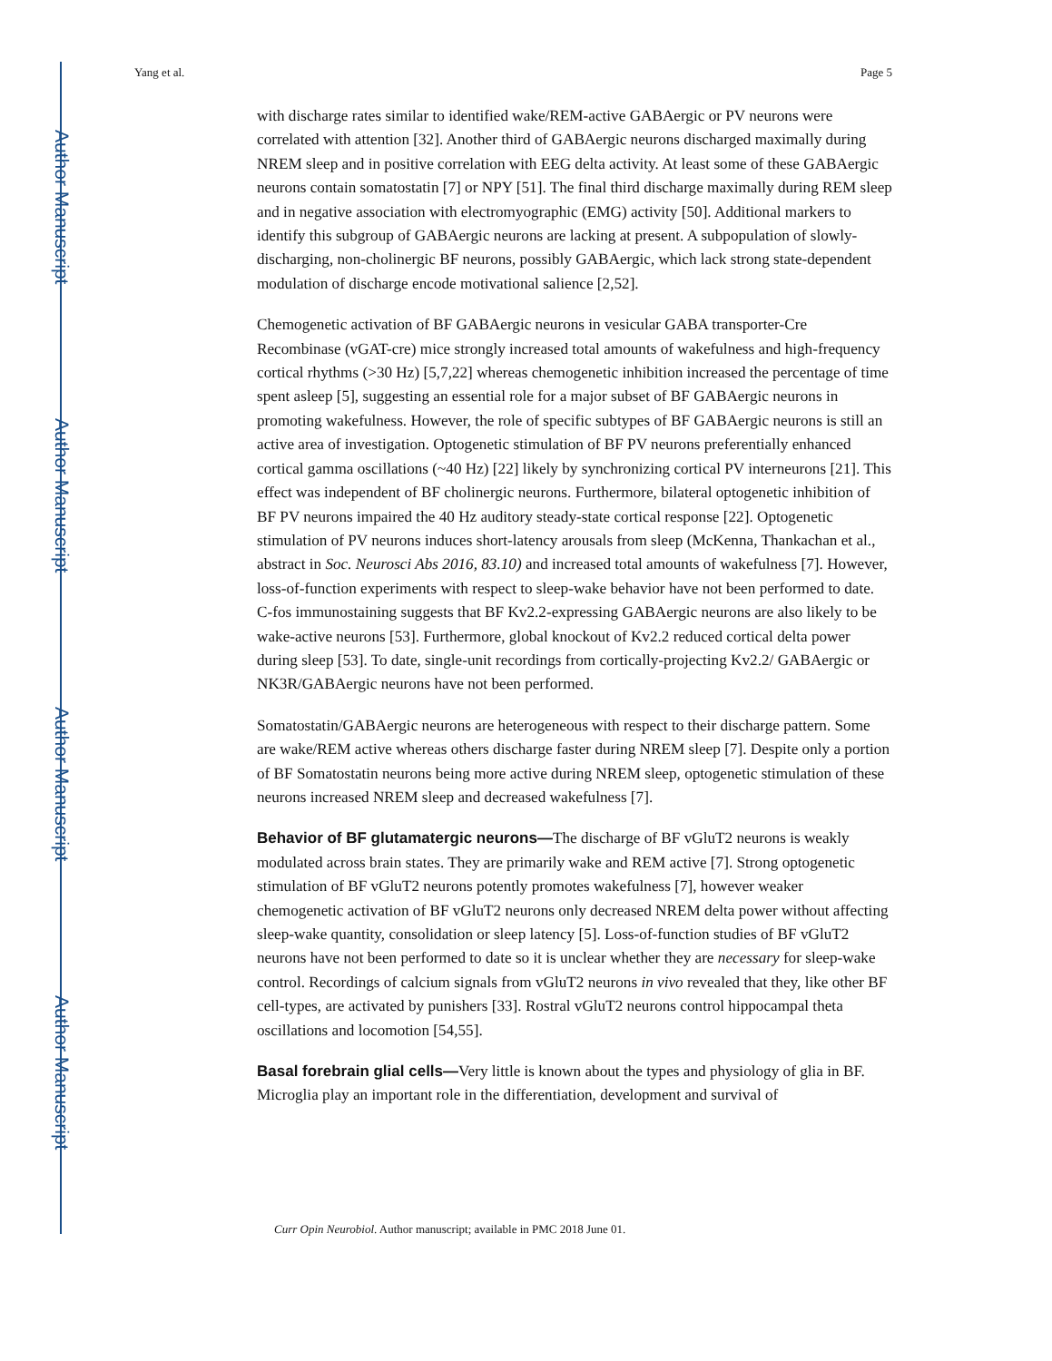Author Manuscript
Author Manuscript
Author Manuscript
Author Manuscript
Yang et al. Page 5
with discharge rates similar to identified wake/REM-active GABAergic or PV neurons were correlated with attention [32]. Another third of GABAergic neurons discharged maximally during NREM sleep and in positive correlation with EEG delta activity. At least some of these GABAergic neurons contain somatostatin [7] or NPY [51]. The final third discharge maximally during REM sleep and in negative association with electromyographic (EMG) activity [50]. Additional markers to identify this subgroup of GABAergic neurons are lacking at present. A subpopulation of slowly-discharging, non-cholinergic BF neurons, possibly GABAergic, which lack strong state-dependent modulation of discharge encode motivational salience [2,52].
Chemogenetic activation of BF GABAergic neurons in vesicular GABA transporter-Cre Recombinase (vGAT-cre) mice strongly increased total amounts of wakefulness and high-frequency cortical rhythms (>30 Hz) [5,7,22] whereas chemogenetic inhibition increased the percentage of time spent asleep [5], suggesting an essential role for a major subset of BF GABAergic neurons in promoting wakefulness. However, the role of specific subtypes of BF GABAergic neurons is still an active area of investigation. Optogenetic stimulation of BF PV neurons preferentially enhanced cortical gamma oscillations (~40 Hz) [22] likely by synchronizing cortical PV interneurons [21]. This effect was independent of BF cholinergic neurons. Furthermore, bilateral optogenetic inhibition of BF PV neurons impaired the 40 Hz auditory steady-state cortical response [22]. Optogenetic stimulation of PV neurons induces short-latency arousals from sleep (McKenna, Thankachan et al., abstract in Soc. Neurosci Abs 2016, 83.10) and increased total amounts of wakefulness [7]. However, loss-of-function experiments with respect to sleep-wake behavior have not been performed to date. C-fos immunostaining suggests that BF Kv2.2-expressing GABAergic neurons are also likely to be wake-active neurons [53]. Furthermore, global knockout of Kv2.2 reduced cortical delta power during sleep [53]. To date, single-unit recordings from cortically-projecting Kv2.2/ GABAergic or NK3R/GABAergic neurons have not been performed.
Somatostatin/GABAergic neurons are heterogeneous with respect to their discharge pattern. Some are wake/REM active whereas others discharge faster during NREM sleep [7]. Despite only a portion of BF Somatostatin neurons being more active during NREM sleep, optogenetic stimulation of these neurons increased NREM sleep and decreased wakefulness [7].
Behavior of BF glutamatergic neurons—The discharge of BF vGluT2 neurons is weakly modulated across brain states. They are primarily wake and REM active [7]. Strong optogenetic stimulation of BF vGluT2 neurons potently promotes wakefulness [7], however weaker chemogenetic activation of BF vGluT2 neurons only decreased NREM delta power without affecting sleep-wake quantity, consolidation or sleep latency [5]. Loss-of-function studies of BF vGluT2 neurons have not been performed to date so it is unclear whether they are necessary for sleep-wake control. Recordings of calcium signals from vGluT2 neurons in vivo revealed that they, like other BF cell-types, are activated by punishers [33]. Rostral vGluT2 neurons control hippocampal theta oscillations and locomotion [54,55].
Basal forebrain glial cells—Very little is known about the types and physiology of glia in BF. Microglia play an important role in the differentiation, development and survival of
Curr Opin Neurobiol. Author manuscript; available in PMC 2018 June 01.